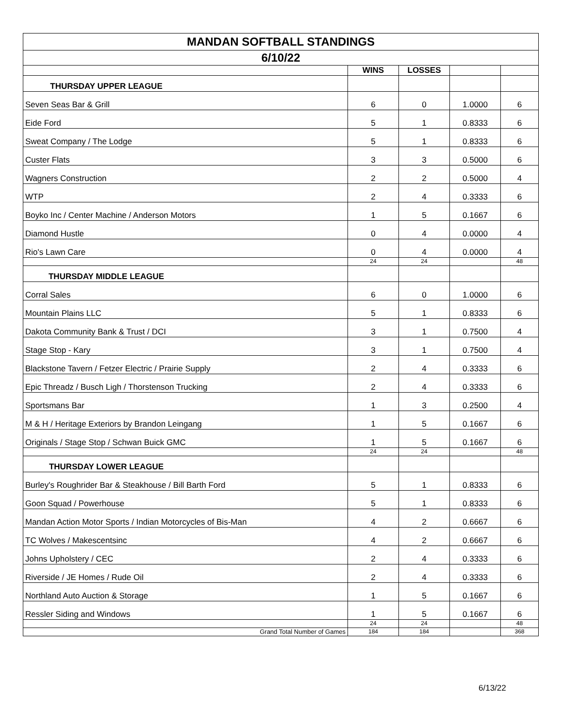| MANDAN SOFTBALL STANDINGS | | | | |
| --- | --- | --- | --- | --- |
| 6/10/22 | | | | |
| | WINS | LOSSES | | |
| THURSDAY UPPER LEAGUE | | | | |
| Seven Seas Bar & Grill | 6 | 0 | 1.0000 | 6 |
| Eide Ford | 5 | 1 | 0.8333 | 6 |
| Sweat Company / The Lodge | 5 | 1 | 0.8333 | 6 |
| Custer Flats | 3 | 3 | 0.5000 | 6 |
| Wagners Construction | 2 | 2 | 0.5000 | 4 |
| WTP | 2 | 4 | 0.3333 | 6 |
| Boyko Inc / Center Machine / Anderson Motors | 1 | 5 | 0.1667 | 6 |
| Diamond Hustle | 0 | 4 | 0.0000 | 4 |
| Rio's Lawn Care | 0 | 4 | 0.0000 | 4 |
| | 24 | 24 | | 48 |
| THURSDAY MIDDLE LEAGUE | | | | |
| Corral Sales | 6 | 0 | 1.0000 | 6 |
| Mountain Plains LLC | 5 | 1 | 0.8333 | 6 |
| Dakota Community Bank & Trust / DCI | 3 | 1 | 0.7500 | 4 |
| Stage Stop - Kary | 3 | 1 | 0.7500 | 4 |
| Blackstone Tavern / Fetzer Electric / Prairie Supply | 2 | 4 | 0.3333 | 6 |
| Epic Threadz / Busch Ligh / Thorstenson Trucking | 2 | 4 | 0.3333 | 6 |
| Sportsmans Bar | 1 | 3 | 0.2500 | 4 |
| M & H / Heritage Exteriors by Brandon Leingang | 1 | 5 | 0.1667 | 6 |
| Originals / Stage Stop / Schwan Buick GMC | 1 | 5 | 0.1667 | 6 |
| | 24 | 24 | | 48 |
| THURSDAY LOWER LEAGUE | | | | |
| Burley's Roughrider Bar & Steakhouse / Bill Barth Ford | 5 | 1 | 0.8333 | 6 |
| Goon Squad / Powerhouse | 5 | 1 | 0.8333 | 6 |
| Mandan Action Motor Sports / Indian Motorcycles of Bis-Man | 4 | 2 | 0.6667 | 6 |
| TC Wolves / Makescentsinc | 4 | 2 | 0.6667 | 6 |
| Johns Upholstery / CEC | 2 | 4 | 0.3333 | 6 |
| Riverside / JE Homes / Rude Oil | 2 | 4 | 0.3333 | 6 |
| Northland Auto Auction & Storage | 1 | 5 | 0.1667 | 6 |
| Ressler Siding and Windows | 1 | 5 | 0.1667 | 6 |
| | 24 | 24 | | 48 |
| Grand Total Number of Games | 184 | 184 | | 368 |
6/13/22